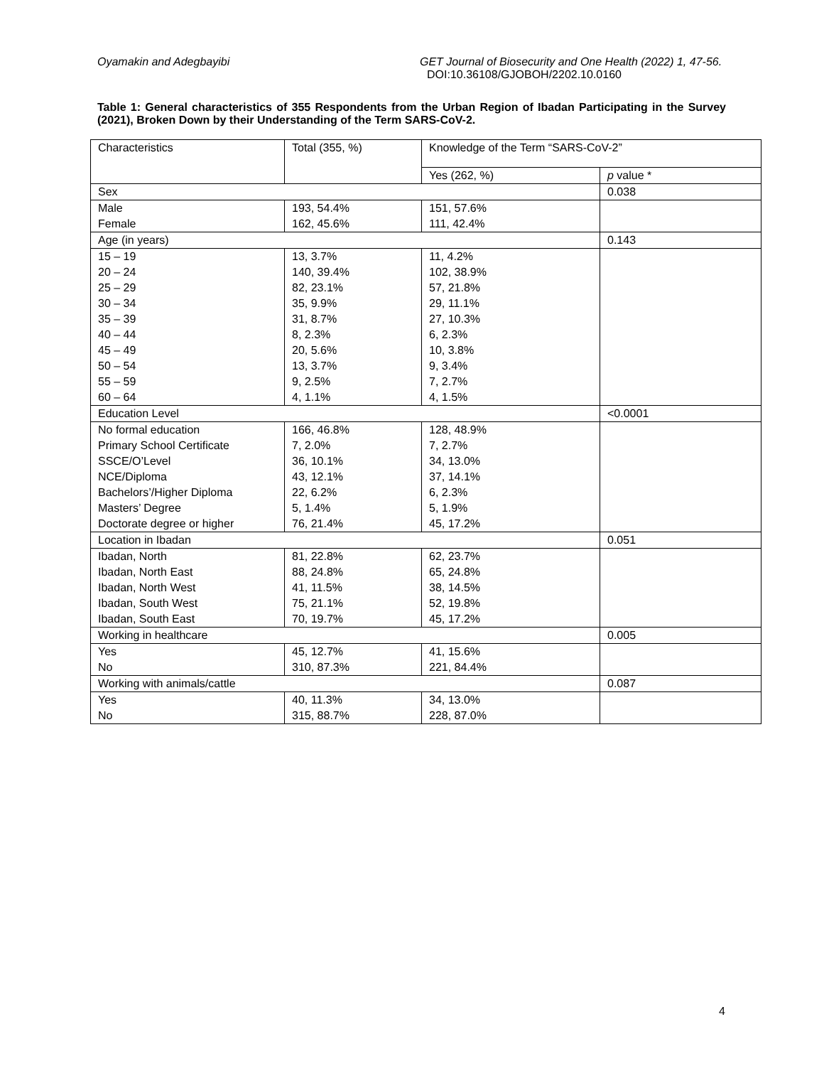Oyamakin and Adegbayibi GET Journal of Biosecurity and One Health (2022) 1, 47-56.
DOI:10.36108/GJOBOH/2202.10.0160
Table 1: General characteristics of 355 Respondents from the Urban Region of Ibadan Participating in the Survey (2021), Broken Down by their Understanding of the Term SARS-CoV-2.
| Characteristics | Total (355, %) | Knowledge of the Term “SARS-CoV-2” | |
| | | Yes (262, %) | p value * |
| Sex | | | 0.038 |
| Male | 193, 54.4% | 151, 57.6% | |
| Female | 162, 45.6% | 111, 42.4% | |
| Age (in years) | | | 0.143 |
| 15 – 19 | 13, 3.7% | 11, 4.2% | |
| 20 – 24 | 140, 39.4% | 102, 38.9% | |
| 25 – 29 | 82, 23.1% | 57, 21.8% | |
| 30 – 34 | 35, 9.9% | 29, 11.1% | |
| 35 – 39 | 31, 8.7% | 27, 10.3% | |
| 40 – 44 | 8, 2.3% | 6, 2.3% | |
| 45 – 49 | 20, 5.6% | 10, 3.8% | |
| 50 – 54 | 13, 3.7% | 9, 3.4% | |
| 55 – 59 | 9, 2.5% | 7, 2.7% | |
| 60 – 64 | 4, 1.1% | 4, 1.5% | |
| Education Level | | | <0.0001 |
| No formal education | 166, 46.8% | 128, 48.9% | |
| Primary School Certificate | 7, 2.0% | 7, 2.7% | |
| SSCE/O’Level | 36, 10.1% | 34, 13.0% | |
| NCE/Diploma | 43, 12.1% | 37, 14.1% | |
| Bachelors’/Higher Diploma | 22, 6.2% | 6, 2.3% | |
| Masters’ Degree | 5, 1.4% | 5, 1.9% | |
| Doctorate degree or higher | 76, 21.4% | 45, 17.2% | |
| Location in Ibadan | | | 0.051 |
| Ibadan, North | 81, 22.8% | 62, 23.7% | |
| Ibadan, North East | 88, 24.8% | 65, 24.8% | |
| Ibadan, North West | 41, 11.5% | 38, 14.5% | |
| Ibadan, South West | 75, 21.1% | 52, 19.8% | |
| Ibadan, South East | 70, 19.7% | 45, 17.2% | |
| Working in healthcare | | | 0.005 |
| Yes | 45, 12.7% | 41, 15.6% | |
| No | 310, 87.3% | 221, 84.4% | |
| Working with animals/cattle | | | 0.087 |
| Yes | 40, 11.3% | 34, 13.0% | |
| No | 315, 88.7% | 228, 87.0% | |
4